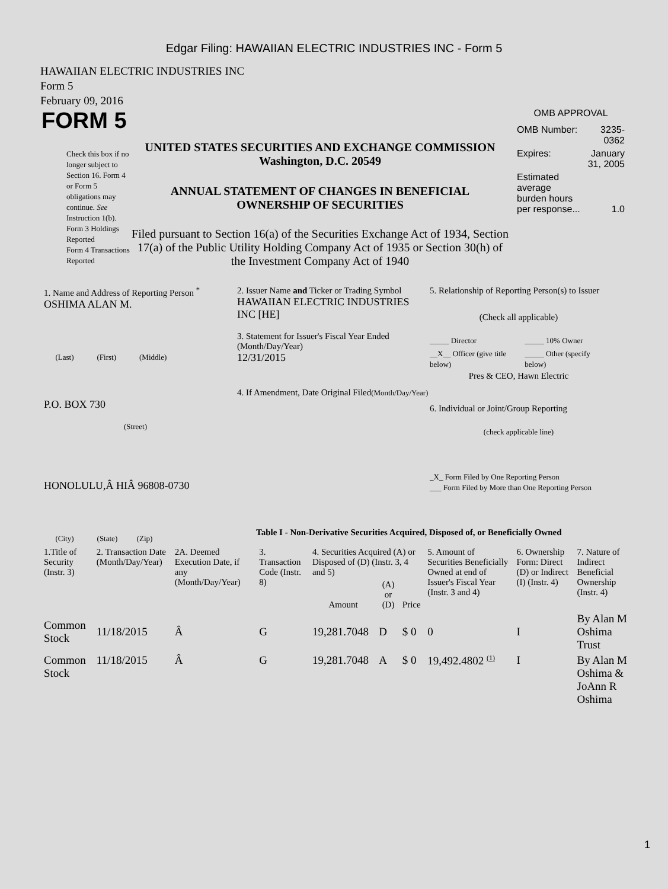Edgar Filing: HAWAIIAN ELECTRIC INDUSTRIES INC - Form 5
HAWAIIAN ELECTRIC INDUSTRIES INC
Form 5
February 09, 2016
FORM 5
Check this box if no longer subject to Section 16. Form 4 or Form 5 obligations may continue. See Instruction 1(b).
Form 3 Holdings Reported
Form 4 Transactions Reported
UNITED STATES SECURITIES AND EXCHANGE COMMISSION
Washington, D.C. 20549
ANNUAL STATEMENT OF CHANGES IN BENEFICIAL
OWNERSHIP OF SECURITIES
Filed pursuant to Section 16(a) of the Securities Exchange Act of 1934, Section 17(a) of the Public Utility Holding Company Act of 1935 or Section 30(h) of the Investment Company Act of 1940
OMB APPROVAL
| OMB Number: | 3235-0362 |
| Expires: | January 31, 2005 |
| Estimated average burden hours per response... | 1.0 |
1. Name and Address of Reporting Person <sup>*</sup>
OSHIMA ALAN M.
(Last) (First) (Middle)
P.O. BOX 730
(Street)
HONOLULU,Â HIÂ 96808-0730
(City) (State) (Zip)
2. Issuer Name and Ticker or Trading Symbol
HAWAIIAN ELECTRIC INDUSTRIES INC [HE]
3. Statement for Issuer's Fiscal Year Ended (Month/Day/Year)
12/31/2015
4. If Amendment, Date Original Filed(Month/Day/Year)
5. Relationship of Reporting Person(s) to Issuer
(Check all applicable)
| _____ Director | _____ 10% Owner |
| __X__ Officer (give title below) | _____ Other (specify below) |
Pres & CEO, Hawn Electric
6. Individual or Joint/Group Reporting
(check applicable line)
_X_ Form Filed by One Reporting Person
___ Form Filed by More than One Reporting Person
Table I - Non-Derivative Securities Acquired, Disposed of, or Beneficially Owned
| 1.Title of Security (Instr. 3) | 2. Transaction Date (Month/Day/Year) | 2A. Deemed Execution Date, if any (Month/Day/Year) | 3. Transaction Code (Instr. 8) | 4. Securities Acquired (A) or Disposed of (D) (Instr. 3, 4 and 5) | | | 5. Amount of Securities Beneficially Owned at end of Issuer's Fiscal Year (Instr. 3 and 4) | 6. Ownership Form: Direct (D) or Indirect (I) (Instr. 4) | 7. Nature of Indirect Beneficial Ownership (Instr. 4) |
| | | | | Amount | (A) or (D) | Price | | | |
| Common Stock | 11/18/2015 | Â | G | 19,281.7048 | D | $ 0 | 0 | I | By Alan M Oshima Trust |
| Common Stock | 11/18/2015 | Â | G | 19,281.7048 | A | $ 0 | 19,492.4802 <sup>(1)</sup> | I | By Alan M Oshima & JoAnn R Oshima |
1